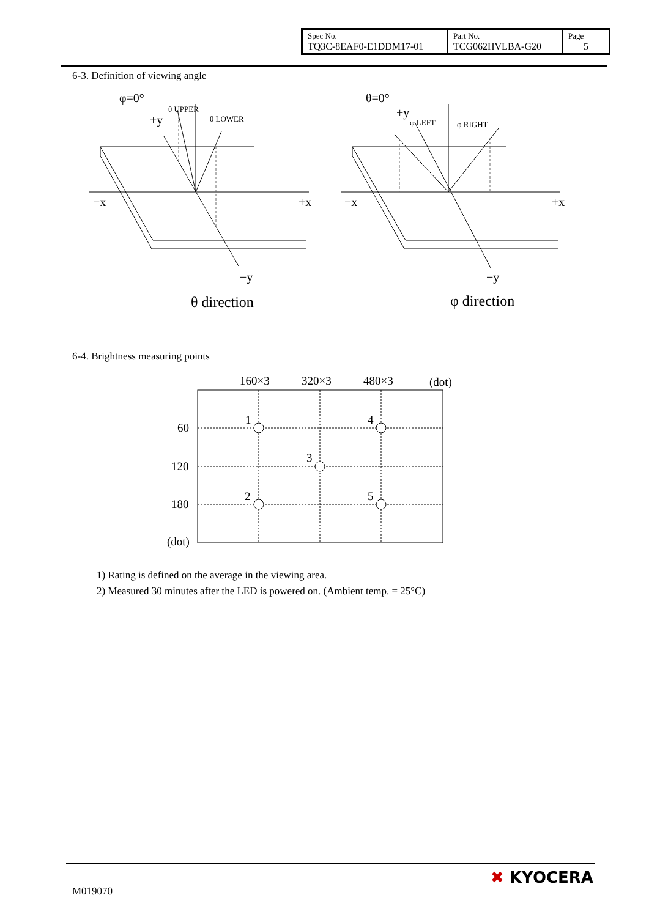| Spec No. TQ3C-8EAF0-E1DDM17-01 | Part No. TCG062HVLBA-G20 | Page 5 |
6-3. Definition of viewing angle
φ=0°
+y
θ UPPER
θ LOWER
−x
+x
−y
θ direction
θ=0°
+y
φ LEFT
φ RIGHT
−x
+x
−y
φ direction
6-4. Brightness measuring points
160×3
320×3
480×3
(dot)
1
4
3
2
5
60
120
180
(dot)
1) Rating is defined on the average in the viewing area.
2) Measured 30 minutes after the LED is powered on. (Ambient temp. = 25°C)
M019070
✖ KYOCERA